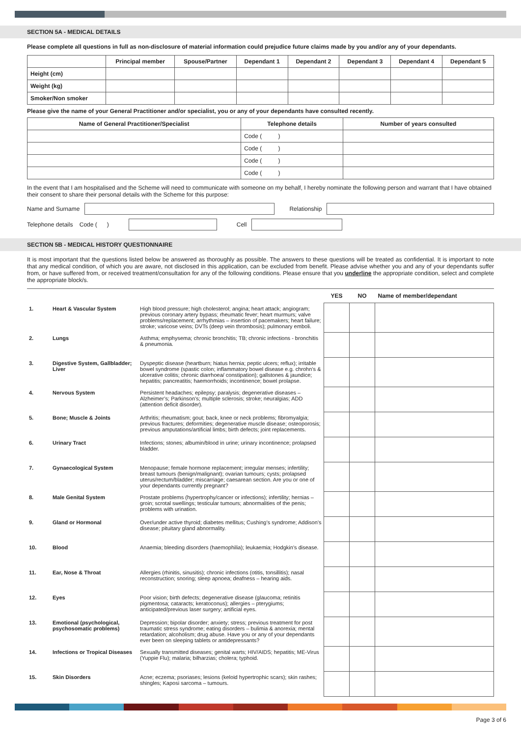SECTION 5A - MEDICAL DETAILS
Please complete all questions in full as non-disclosure of material information could prejudice future claims made by you and/or any of your dependants.
| | Principal member | Spouse/Partner | Dependant 1 | Dependant 2 | Dependant 3 | Dependant 4 | Dependant 5 |
| --- | --- | --- | --- | --- | --- | --- | --- |
| Height (cm) | | | | | | | |
| Weight (kg) | | | | | | | |
| Smoker/Non smoker | | | | | | | |
Please give the name of your General Practitioner and/or specialist, you or any of your dependants have consulted recently.
| Name of General Practitioner/Specialist | Telephone details | Number of years consulted |
| --- | --- | --- |
| | Code ( ) | |
| | Code ( ) | |
| | Code ( ) | |
| | Code ( ) | |
In the event that I am hospitalised and the Scheme will need to communicate with someone on my behalf, I hereby nominate the following person and warrant that I have obtained their consent to share their personal details with the Scheme for this purpose:
Name and Surname Relationship
Telephone details Code ( )
Cell
SECTION 5B - MEDICAL HISTORY QUESTIONNAIRE
It is most important that the questions listed below be answered as thoroughly as possible. The answers to these questions will be treated as confidential. It is important to note that any medical condition, of which you are aware, not disclosed in this application, can be excluded from benefit. Please advise whether you and any of your dependants suffer from, or have suffered from, or received treatment/consultation for any of the following conditions. Please ensure that you underline the appropriate condition, select and complete the appropriate block/s.
| | | | YES | NO | Name of member/dependant |
| 1. | Heart & Vascular System | High blood pressure; high cholesterol; angina; heart attack; angiogram; previous coronary artery bypass; rheumatic fever; heart murmurs; valve problems/replacement; arrhythmias – insertion of pacemakers; heart failure; stroke; varicose veins; DVTs (deep vein thrombosis); pulmonary emboli. | | | |
| 2. | Lungs | Asthma; emphysema; chronic bronchitis; TB; chronic infections - bronchitis & pneumonia. | | | |
| 3. | Digestive System, Gallbladder; Liver | Dyspeptic disease (heartburn; hiatus hernia; peptic ulcers; reflux); irritable bowel syndrome (spastic colon; inflammatory bowel disease e.g. chrohn’s & ulcerative colitis; chronic diarrhoea/ constipation); gallstones & jaundice; hepatitis; pancreatitis; haemorrhoids; incontinence; bowel prolapse. | | | |
| 4. | Nervous System | Persistent headaches; epilepsy; paralysis; degenerative diseases – Alzheimer’s; Parkinson’s; multiple sclerosis; stroke; neuralgias; ADD (attention deficit disorder). | | | |
| 5. | Bone; Muscle & Joints | Arthritis; rheumatism; gout; back, knee or neck problems; fibromyalgia; previous fractures; deformities; degenerative muscle disease; osteoporosis; previous amputations/artificial limbs; birth defects; joint replacements. | | | |
| 6. | Urinary Tract | Infections; stones; albumin/blood in urine; urinary incontinence; prolapsed bladder. | | | |
| 7. | Gynaecological System | Menopause; female hormone replacement; irregular menses; infertility; breast tumours (benign/malignant); ovarian tumours; cysts; prolapsed uterus/rectum/bladder; miscarriage; caesarean section. Are you or one of your dependants currently pregnant? | | | |
| 8. | Male Genital System | Prostate problems (hypertrophy/cancer or infections); infertility; hernias – groin; scrotal swellings; testicular tumours; abnormalities of the penis; problems with urination. | | | |
| 9. | Gland or Hormonal | Over/under active thyroid; diabetes mellitus; Cushing’s syndrome; Addison’s disease; pituitary gland abnormality. | | | |
| 10. | Blood | Anaemia; bleeding disorders (haemophilia); leukaemia; Hodgkin’s disease. | | | |
| 11. | Ear, Nose & Throat | Allergies (rhinitis, sinusitis); chronic infections (otitis, tonsillitis); nasal reconstruction; snoring; sleep apnoea; deafness – hearing aids. | | | |
| 12. | Eyes | Poor vision; birth defects; degenerative disease (glaucoma; retinitis pigmentosa; cataracts; keratoconus); allergies – pterygiums; anticipated/previous laser surgery; artificial eyes. | | | |
| 13. | Emotional (psychological, psychosomatic problems) | Depression; bipolar disorder; anxiety; stress; previous treatment for post traumatic stress syndrome; eating disorders – bulimia & anorexia; mental retardation; alcoholism; drug abuse. Have you or any of your dependants ever been on sleeping tablets or antidepressants? | | | |
| 14. | Infections or Tropical Diseases | Sexually transmitted diseases; genital warts; HIV/AIDS; hepatitis; ME-Virus (Yuppie Flu); malaria; bilharzias; cholera; typhoid. | | | |
| 15. | Skin Disorders | Acne; eczema; psoriases; lesions (keloid hypertrophic scars); skin rashes; shingles; Kaposi sarcoma – tumours. | | | |
Page 3 of 6